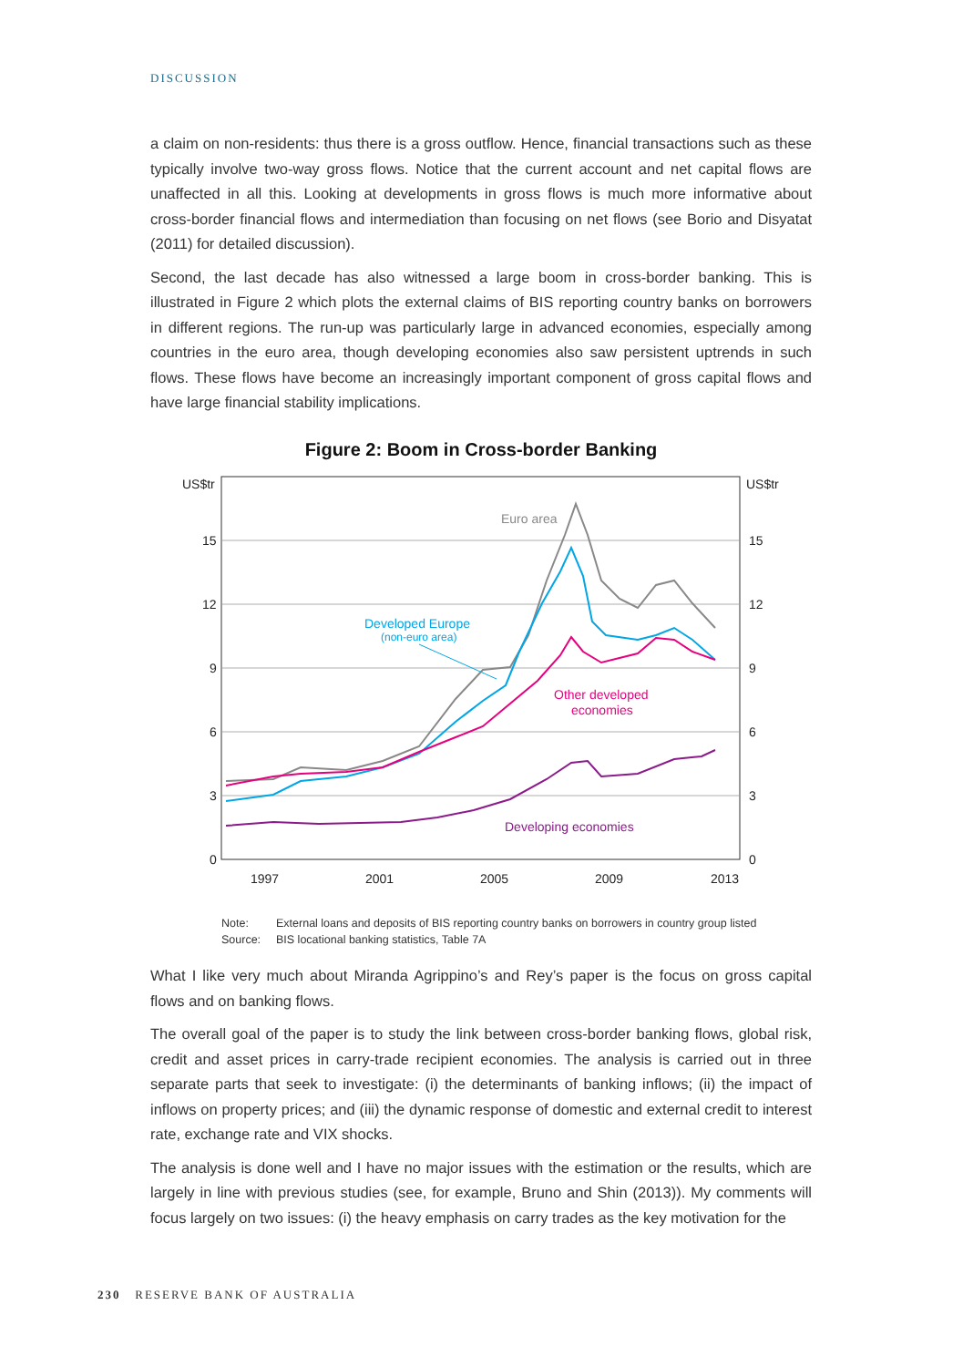DISCUSSION
a claim on non-residents: thus there is a gross outflow. Hence, financial transactions such as these typically involve two-way gross flows. Notice that the current account and net capital flows are unaffected in all this. Looking at developments in gross flows is much more informative about cross-border financial flows and intermediation than focusing on net flows (see Borio and Disyatat (2011) for detailed discussion).
Second, the last decade has also witnessed a large boom in cross-border banking. This is illustrated in Figure 2 which plots the external claims of BIS reporting country banks on borrowers in different regions. The run-up was particularly large in advanced economies, especially among countries in the euro area, though developing economies also saw persistent uptrends in such flows. These flows have become an increasingly important component of gross capital flows and have large financial stability implications.
Figure 2: Boom in Cross-border Banking
US$tr
US$tr
15
12
9
6
3
0
15
12
9
6
3
0
1997
2001
2005
2009
2013
Euro area
Developed Europe
(non-euro area)
Other developed
economies
Developing economies
Note: External loans and deposits of BIS reporting country banks on borrowers in country group listed
Source: BIS locational banking statistics, Table 7A
What I like very much about Miranda Agrippino’s and Rey’s paper is the focus on gross capital flows and on banking flows.
The overall goal of the paper is to study the link between cross-border banking flows, global risk, credit and asset prices in carry-trade recipient economies. The analysis is carried out in three separate parts that seek to investigate: (i) the determinants of banking inflows; (ii) the impact of inflows on property prices; and (iii) the dynamic response of domestic and external credit to interest rate, exchange rate and VIX shocks.
The analysis is done well and I have no major issues with the estimation or the results, which are largely in line with previous studies (see, for example, Bruno and Shin (2013)). My comments will focus largely on two issues: (i) the heavy emphasis on carry trades as the key motivation for the
230 RESERVE BANK OF AUSTRALIA